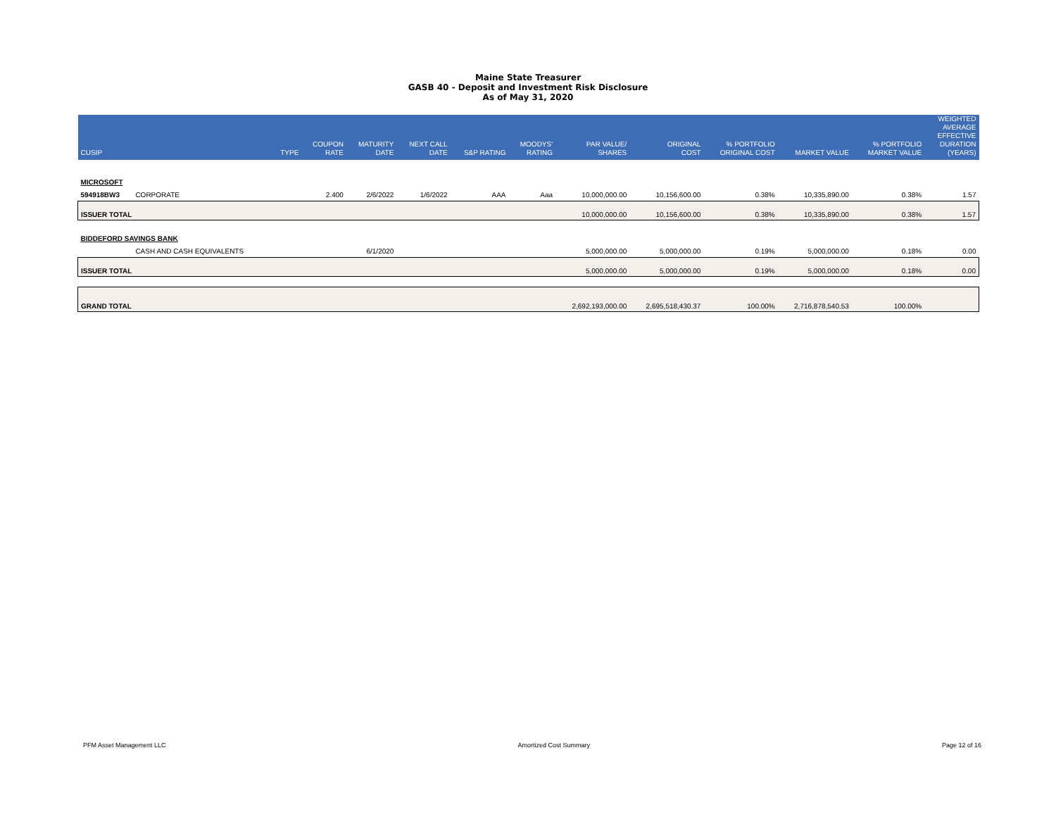Maine State Treasurer
GASB 40 - Deposit and Investment Risk Disclosure
As of May 31, 2020
| CUSIP | | TYPE | COUPON RATE | MATURITY DATE | NEXT CALL DATE | S&P RATING | MOODYS' RATING | PAR VALUE/ SHARES | ORIGINAL COST | % PORTFOLIO ORIGINAL COST | MARKET VALUE | % PORTFOLIO MARKET VALUE | WEIGHTED AVERAGE EFFECTIVE DURATION (YEARS) |
| --- | --- | --- | --- | --- | --- | --- | --- | --- | --- | --- | --- | --- | --- |
| MICROSOFT | | | | | | | | | | | | | |
| 594918BW3 | CORPORATE | | 2.400 | 2/6/2022 | 1/6/2022 | AAA | Aaa | 10,000,000.00 | 10,156,600.00 | 0.38% | 10,335,890.00 | 0.38% | 1.57 |
| ISSUER TOTAL | | | | | | | | 10,000,000.00 | 10,156,600.00 | 0.38% | 10,335,890.00 | 0.38% | 1.57 |
| BIDDEFORD SAVINGS BANK | | | | | | | | | | | | | |
| | CASH AND CASH EQUIVALENTS | | | 6/1/2020 | | | | 5,000,000.00 | 5,000,000.00 | 0.19% | 5,000,000.00 | 0.18% | 0.00 |
| ISSUER TOTAL | | | | | | | | 5,000,000.00 | 5,000,000.00 | 0.19% | 5,000,000.00 | 0.18% | 0.00 |
| GRAND TOTAL | | | | | | | | 2,692,193,000.00 | 2,695,518,430.37 | 100.00% | 2,716,878,540.53 | 100.00% | |
PFM Asset Management LLC Amortized Cost Summary Page 12 of 16